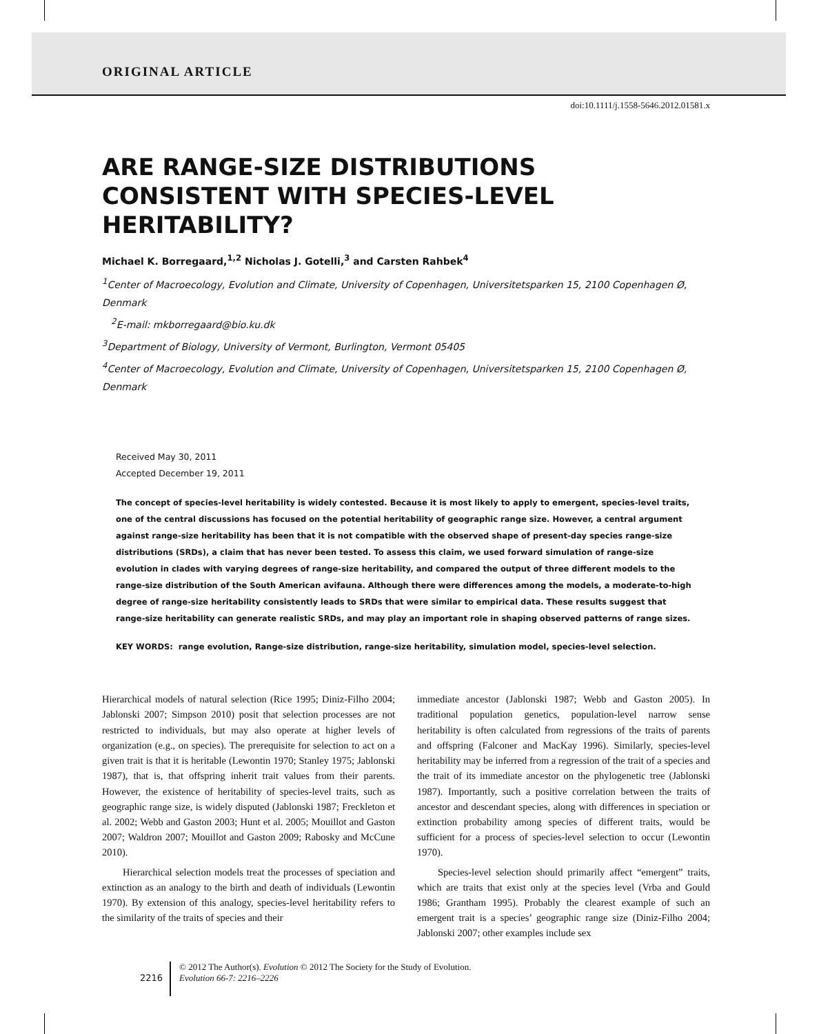ORIGINAL ARTICLE
doi:10.1111/j.1558-5646.2012.01581.x
ARE RANGE-SIZE DISTRIBUTIONS CONSISTENT WITH SPECIES-LEVEL HERITABILITY?
Michael K. Borregaard,<sup>1,2</sup> Nicholas J. Gotelli,<sup>3</sup> and Carsten Rahbek<sup>4</sup>
<sup>1</sup> Center of Macroecology, Evolution and Climate, University of Copenhagen, Universitetsparken 15, 2100 Copenhagen Ø, Denmark
<sup>2</sup> E-mail: mkborregaard@bio.ku.dk
<sup>3</sup> Department of Biology, University of Vermont, Burlington, Vermont 05405
<sup>4</sup> Center of Macroecology, Evolution and Climate, University of Copenhagen, Universitetsparken 15, 2100 Copenhagen Ø, Denmark
Received May 30, 2011
Accepted December 19, 2011
The concept of species-level heritability is widely contested. Because it is most likely to apply to emergent, species-level traits, one of the central discussions has focused on the potential heritability of geographic range size. However, a central argument against range-size heritability has been that it is not compatible with the observed shape of present-day species range-size distributions (SRDs), a claim that has never been tested. To assess this claim, we used forward simulation of range-size evolution in clades with varying degrees of range-size heritability, and compared the output of three different models to the range-size distribution of the South American avifauna. Although there were differences among the models, a moderate-to-high degree of range-size heritability consistently leads to SRDs that were similar to empirical data. These results suggest that range-size heritability can generate realistic SRDs, and may play an important role in shaping observed patterns of range sizes.
KEY WORDS: range evolution, Range-size distribution, range-size heritability, simulation model, species-level selection.
Hierarchical models of natural selection (Rice 1995; Diniz-Filho 2004; Jablonski 2007; Simpson 2010) posit that selection processes are not restricted to individuals, but may also operate at higher levels of organization (e.g., on species). The prerequisite for selection to act on a given trait is that it is heritable (Lewontin 1970; Stanley 1975; Jablonski 1987), that is, that offspring inherit trait values from their parents. However, the existence of heritability of species-level traits, such as geographic range size, is widely disputed (Jablonski 1987; Freckleton et al. 2002; Webb and Gaston 2003; Hunt et al. 2005; Mouillot and Gaston 2007; Waldron 2007; Mouillot and Gaston 2009; Rabosky and McCune 2010).
Hierarchical selection models treat the processes of speciation and extinction as an analogy to the birth and death of individuals (Lewontin 1970). By extension of this analogy, species-level heritability refers to the similarity of the traits of species and their
immediate ancestor (Jablonski 1987; Webb and Gaston 2005). In traditional population genetics, population-level narrow sense heritability is often calculated from regressions of the traits of parents and offspring (Falconer and MacKay 1996). Similarly, species-level heritability may be inferred from a regression of the trait of a species and the trait of its immediate ancestor on the phylogenetic tree (Jablonski 1987). Importantly, such a positive correlation between the traits of ancestor and descendant species, along with differences in speciation or extinction probability among species of different traits, would be sufficient for a process of species-level selection to occur (Lewontin 1970).
Species-level selection should primarily affect “emergent” traits, which are traits that exist only at the species level (Vrba and Gould 1986; Grantham 1995). Probably the clearest example of such an emergent trait is a species’ geographic range size (Diniz-Filho 2004; Jablonski 2007; other examples include sex
2216
© 2012 The Author(s). Evolution © 2012 The Society for the Study of Evolution.
Evolution 66-7: 2216–2226